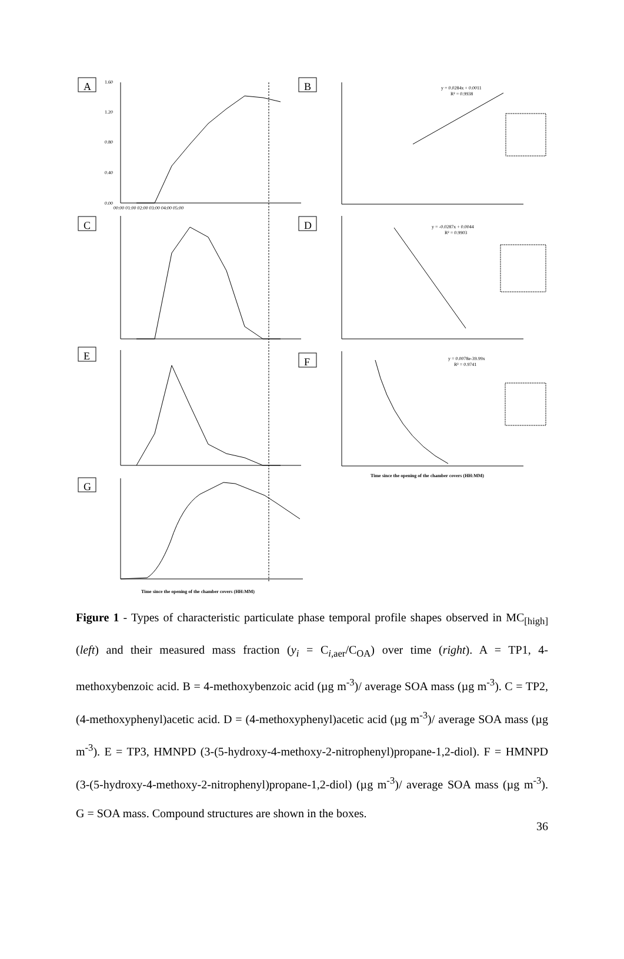A
B
C
D
E
F
G
1.60
1.20
0.80
0.40
0.00
y = 0.0284x + 0.0011
R² = 0.9938
y = -0.0287x + 0.0044
R² = 0.9903
y = 0.0078e-39.99x
R² = 0.9741
00:00 01:00 02:00 03:00 04:00 05:00
Time since the opening of the chamber covers (HH:MM)
Time since the opening of the chamber covers (HH:MM)
Figure 1 - Types of characteristic particulate phase temporal profile shapes observed in MC<sub>[high]</sub> (left) and their measured mass fraction (y<sub>i</sub> = C<sub>i,aer</sub>/C<sub>OA</sub>) over time (right). A = TP1, 4-methoxybenzoic acid. B = 4-methoxybenzoic acid (µg m<sup>-3</sup>)/ average SOA mass (µg m<sup>-3</sup>). C = TP2, (4-methoxyphenyl)acetic acid. D = (4-methoxyphenyl)acetic acid (µg m<sup>-3</sup>)/ average SOA mass (µg m<sup>-3</sup>). E = TP3, HMNPD (3-(5-hydroxy-4-methoxy-2-nitrophenyl)propane-1,2-diol). F = HMNPD (3-(5-hydroxy-4-methoxy-2-nitrophenyl)propane-1,2-diol) (µg m<sup>-3</sup>)/ average SOA mass (µg m<sup>-3</sup>). G = SOA mass. Compound structures are shown in the boxes.
36